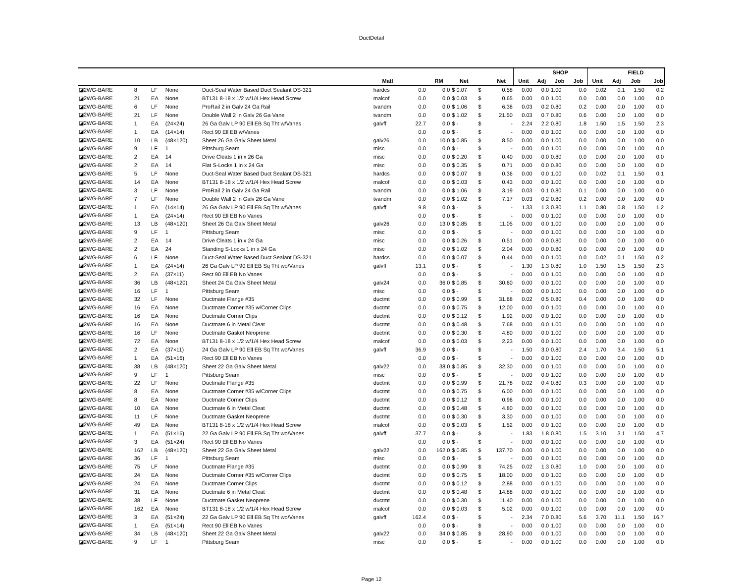DuctDetail
| | | | | | | | | | | | | | SHOP | | | | FIELD | | |
| --- | --- | --- | --- | --- | --- | --- | --- | --- | --- | --- | --- | --- | --- | --- | --- | --- | --- | --- | --- |
| | | | | | Matl | | RM | Net | | | Net | Unit | Adj | Job | Job | Unit | Adj | Job | Job |
| ◪2WG-BARE | 8 | LF | None | Duct-Seal Water Based Duct Sealant DS-321 | hardcs | 0.0 | 0.0 | $ 0.07 | $ | 0.58 | | 0.00 | 0.0 | 1.00 | 0.0 | 0.02 | 0.1 | 1.50 | 0.2 |
| ◪2WG-BARE | 21 | EA | None | BT131 8-18 x 1/2 w/1/4 Hex Head Screw | malcof | 0.0 | 0.0 | $ 0.03 | $ | 0.65 | | 0.00 | 0.0 | 1.00 | 0.0 | 0.00 | 0.0 | 1.00 | 0.0 |
| ◪2WG-BARE | 6 | LF | None | ProRail 2 in Galv 24 Ga Rail | tvandm | 0.0 | 0.0 | $ 1.06 | $ | 6.38 | | 0.03 | 0.2 | 0.80 | 0.2 | 0.00 | 0.0 | 1.00 | 0.0 |
| ◪2WG-BARE | 21 | LF | None | Double Wall 2 in Galv 26 Ga Vane | tvandm | 0.0 | 0.0 | $ 1.02 | $ | 21.50 | | 0.03 | 0.7 | 0.80 | 0.6 | 0.00 | 0.0 | 1.00 | 0.0 |
| ◪2WG-BARE | 1 | EA | (24×24) | 26 Ga Galv LP 90 Ell EB Sq Tht w/Vanes | galvff | 22.7 | 0.0 | $ - | $ | - | | 2.24 | 2.2 | 0.80 | 1.8 | 1.50 | 1.5 | 1.50 | 2.3 |
| ◪2WG-BARE | 1 | EA | (14×14) | Rect 90 Ell EB w/Vanes | | 0.0 | 0.0 | $ - | $ | - | | 0.00 | 0.0 | 1.00 | 0.0 | 0.00 | 0.0 | 1.00 | 0.0 |
| ◪2WG-BARE | 10 | LB | (48×120) | Sheet 26 Ga Galv Sheet Metal | galv26 | 0.0 | 10.0 | $ 0.85 | $ | 8.50 | | 0.00 | 0.0 | 1.00 | 0.0 | 0.00 | 0.0 | 1.00 | 0.0 |
| ◪2WG-BARE | 9 | LF | 1 | Pittsburg Seam | misc | 0.0 | 0.0 | $ - | $ | - | | 0.00 | 0.0 | 1.00 | 0.0 | 0.00 | 0.0 | 1.00 | 0.0 |
| ◪2WG-BARE | 2 | EA | 14 | Drive Cleats 1 in x 26 Ga | misc | 0.0 | 0.0 | $ 0.20 | $ | 0.40 | | 0.00 | 0.0 | 0.80 | 0.0 | 0.00 | 0.0 | 1.00 | 0.0 |
| ◪2WG-BARE | 2 | EA | 14 | Flat S-Locks 1 in x 24 Ga | misc | 0.0 | 0.0 | $ 0.35 | $ | 0.71 | | 0.00 | 0.0 | 0.80 | 0.0 | 0.00 | 0.0 | 1.00 | 0.0 |
| ◪2WG-BARE | 5 | LF | None | Duct-Seal Water Based Duct Sealant DS-321 | hardcs | 0.0 | 0.0 | $ 0.07 | $ | 0.36 | | 0.00 | 0.0 | 1.00 | 0.0 | 0.02 | 0.1 | 1.50 | 0.1 |
| ◪2WG-BARE | 14 | EA | None | BT131 8-18 x 1/2 w/1/4 Hex Head Screw | malcof | 0.0 | 0.0 | $ 0.03 | $ | 0.43 | | 0.00 | 0.0 | 1.00 | 0.0 | 0.00 | 0.0 | 1.00 | 0.0 |
| ◪2WG-BARE | 3 | LF | None | ProRail 2 in Galv 24 Ga Rail | tvandm | 0.0 | 0.0 | $ 1.06 | $ | 3.19 | | 0.03 | 0.1 | 0.80 | 0.1 | 0.00 | 0.0 | 1.00 | 0.0 |
| ◪2WG-BARE | 7 | LF | None | Double Wall 2 in Galv 26 Ga Vane | tvandm | 0.0 | 0.0 | $ 1.02 | $ | 7.17 | | 0.03 | 0.2 | 0.80 | 0.2 | 0.00 | 0.0 | 1.00 | 0.0 |
| ◪2WG-BARE | 1 | EA | (14×14) | 26 Ga Galv LP 90 Ell EB Sq Tht w/Vanes | galvff | 9.8 | 0.0 | $ - | $ | - | | 1.33 | 1.3 | 0.80 | 1.1 | 0.80 | 0.8 | 1.50 | 1.2 |
| ◪2WG-BARE | 1 | EA | (24×14) | Rect 90 Ell EB No Vanes | | 0.0 | 0.0 | $ - | $ | - | | 0.00 | 0.0 | 1.00 | 0.0 | 0.00 | 0.0 | 1.00 | 0.0 |
| ◪2WG-BARE | 13 | LB | (48×120) | Sheet 26 Ga Galv Sheet Metal | galv26 | 0.0 | 13.0 | $ 0.85 | $ | 11.05 | | 0.00 | 0.0 | 1.00 | 0.0 | 0.00 | 0.0 | 1.00 | 0.0 |
| ◪2WG-BARE | 9 | LF | 1 | Pittsburg Seam | misc | 0.0 | 0.0 | $ - | $ | - | | 0.00 | 0.0 | 1.00 | 0.0 | 0.00 | 0.0 | 1.00 | 0.0 |
| ◪2WG-BARE | 2 | EA | 14 | Drive Cleats 1 in x 24 Ga | misc | 0.0 | 0.0 | $ 0.26 | $ | 0.51 | | 0.00 | 0.0 | 0.80 | 0.0 | 0.00 | 0.0 | 1.00 | 0.0 |
| ◪2WG-BARE | 2 | EA | 24 | Standing S-Locks 1 in x 24 Ga | misc | 0.0 | 0.0 | $ 1.02 | $ | 2.04 | | 0.00 | 0.0 | 0.80 | 0.0 | 0.00 | 0.0 | 1.00 | 0.0 |
| ◪2WG-BARE | 6 | LF | None | Duct-Seal Water Based Duct Sealant DS-321 | hardcs | 0.0 | 0.0 | $ 0.07 | $ | 0.44 | | 0.00 | 0.0 | 1.00 | 0.0 | 0.02 | 0.1 | 1.50 | 0.2 |
| ◪2WG-BARE | 1 | EA | (24×14) | 26 Ga Galv LP 90 Ell EB Sq Tht wo/Vanes | galvff | 13.1 | 0.0 | $ - | $ | - | | 1.30 | 1.3 | 0.80 | 1.0 | 1.50 | 1.5 | 1.50 | 2.3 |
| ◪2WG-BARE | 2 | EA | (37×11) | Rect 90 Ell EB No Vanes | | 0.0 | 0.0 | $ - | $ | - | | 0.00 | 0.0 | 1.00 | 0.0 | 0.00 | 0.0 | 1.00 | 0.0 |
| ◪2WG-BARE | 36 | LB | (48×120) | Sheet 24 Ga Galv Sheet Metal | galv24 | 0.0 | 36.0 | $ 0.85 | $ | 30.60 | | 0.00 | 0.0 | 1.00 | 0.0 | 0.00 | 0.0 | 1.00 | 0.0 |
| ◪2WG-BARE | 16 | LF | 1 | Pittsburg Seam | misc | 0.0 | 0.0 | $ - | $ | - | | 0.00 | 0.0 | 1.00 | 0.0 | 0.00 | 0.0 | 1.00 | 0.0 |
| ◪2WG-BARE | 32 | LF | None | Ductmate Flange #35 | ductmt | 0.0 | 0.0 | $ 0.99 | $ | 31.68 | | 0.02 | 0.5 | 0.80 | 0.4 | 0.00 | 0.0 | 1.00 | 0.0 |
| ◪2WG-BARE | 16 | EA | None | Ductmate Corner #35 w/Corner Clips | ductmt | 0.0 | 0.0 | $ 0.75 | $ | 12.00 | | 0.00 | 0.0 | 1.00 | 0.0 | 0.00 | 0.0 | 1.00 | 0.0 |
| ◪2WG-BARE | 16 | EA | None | Ductmate Corner Clips | ductmt | 0.0 | 0.0 | $ 0.12 | $ | 1.92 | | 0.00 | 0.0 | 1.00 | 0.0 | 0.00 | 0.0 | 1.00 | 0.0 |
| ◪2WG-BARE | 16 | EA | None | Ductmate 6 in Metal Cleat | ductmt | 0.0 | 0.0 | $ 0.48 | $ | 7.68 | | 0.00 | 0.0 | 1.00 | 0.0 | 0.00 | 0.0 | 1.00 | 0.0 |
| ◪2WG-BARE | 16 | LF | None | Ductmate Gasket Neoprene | ductmt | 0.0 | 0.0 | $ 0.30 | $ | 4.80 | | 0.00 | 0.0 | 1.00 | 0.0 | 0.00 | 0.0 | 1.00 | 0.0 |
| ◪2WG-BARE | 72 | EA | None | BT131 8-18 x 1/2 w/1/4 Hex Head Screw | malcof | 0.0 | 0.0 | $ 0.03 | $ | 2.23 | | 0.00 | 0.0 | 1.00 | 0.0 | 0.00 | 0.0 | 1.00 | 0.0 |
| ◪2WG-BARE | 2 | EA | (37×11) | 24 Ga Galv LP 90 Ell EB Sq Tht wo/Vanes | galvff | 36.9 | 0.0 | $ - | $ | - | | 1.50 | 3.0 | 0.80 | 2.4 | 1.70 | 3.4 | 1.50 | 5.1 |
| ◪2WG-BARE | 1 | EA | (51×16) | Rect 90 Ell EB No Vanes | | 0.0 | 0.0 | $ - | $ | - | | 0.00 | 0.0 | 1.00 | 0.0 | 0.00 | 0.0 | 1.00 | 0.0 |
| ◪2WG-BARE | 38 | LB | (48×120) | Sheet 22 Ga Galv Sheet Metal | galv22 | 0.0 | 38.0 | $ 0.85 | $ | 32.30 | | 0.00 | 0.0 | 1.00 | 0.0 | 0.00 | 0.0 | 1.00 | 0.0 |
| ◪2WG-BARE | 9 | LF | 1 | Pittsburg Seam | misc | 0.0 | 0.0 | $ - | $ | - | | 0.00 | 0.0 | 1.00 | 0.0 | 0.00 | 0.0 | 1.00 | 0.0 |
| ◪2WG-BARE | 22 | LF | None | Ductmate Flange #35 | ductmt | 0.0 | 0.0 | $ 0.99 | $ | 21.78 | | 0.02 | 0.4 | 0.80 | 0.3 | 0.00 | 0.0 | 1.00 | 0.0 |
| ◪2WG-BARE | 8 | EA | None | Ductmate Corner #35 w/Corner Clips | ductmt | 0.0 | 0.0 | $ 0.75 | $ | 6.00 | | 0.00 | 0.0 | 1.00 | 0.0 | 0.00 | 0.0 | 1.00 | 0.0 |
| ◪2WG-BARE | 8 | EA | None | Ductmate Corner Clips | ductmt | 0.0 | 0.0 | $ 0.12 | $ | 0.96 | | 0.00 | 0.0 | 1.00 | 0.0 | 0.00 | 0.0 | 1.00 | 0.0 |
| ◪2WG-BARE | 10 | EA | None | Ductmate 6 in Metal Cleat | ductmt | 0.0 | 0.0 | $ 0.48 | $ | 4.80 | | 0.00 | 0.0 | 1.00 | 0.0 | 0.00 | 0.0 | 1.00 | 0.0 |
| ◪2WG-BARE | 11 | LF | None | Ductmate Gasket Neoprene | ductmt | 0.0 | 0.0 | $ 0.30 | $ | 3.30 | | 0.00 | 0.0 | 1.00 | 0.0 | 0.00 | 0.0 | 1.00 | 0.0 |
| ◪2WG-BARE | 49 | EA | None | BT131 8-18 x 1/2 w/1/4 Hex Head Screw | malcof | 0.0 | 0.0 | $ 0.03 | $ | 1.52 | | 0.00 | 0.0 | 1.00 | 0.0 | 0.00 | 0.0 | 1.00 | 0.0 |
| ◪2WG-BARE | 1 | EA | (51×16) | 22 Ga Galv LP 90 Ell EB Sq Tht wo/Vanes | galvff | 37.7 | 0.0 | $ - | $ | - | | 1.83 | 1.8 | 0.80 | 1.5 | 3.10 | 3.1 | 1.50 | 4.7 |
| ◪2WG-BARE | 3 | EA | (51×24) | Rect 90 Ell EB No Vanes | | 0.0 | 0.0 | $ - | $ | - | | 0.00 | 0.0 | 1.00 | 0.0 | 0.00 | 0.0 | 1.00 | 0.0 |
| ◪2WG-BARE | 162 | LB | (48×120) | Sheet 22 Ga Galv Sheet Metal | galv22 | 0.0 | 162.0 | $ 0.85 | $ | 137.70 | | 0.00 | 0.0 | 1.00 | 0.0 | 0.00 | 0.0 | 1.00 | 0.0 |
| ◪2WG-BARE | 36 | LF | 1 | Pittsburg Seam | misc | 0.0 | 0.0 | $ - | $ | - | | 0.00 | 0.0 | 1.00 | 0.0 | 0.00 | 0.0 | 1.00 | 0.0 |
| ◪2WG-BARE | 75 | LF | None | Ductmate Flange #35 | ductmt | 0.0 | 0.0 | $ 0.99 | $ | 74.25 | | 0.02 | 1.3 | 0.80 | 1.0 | 0.00 | 0.0 | 1.00 | 0.0 |
| ◪2WG-BARE | 24 | EA | None | Ductmate Corner #35 w/Corner Clips | ductmt | 0.0 | 0.0 | $ 0.75 | $ | 18.00 | | 0.00 | 0.0 | 1.00 | 0.0 | 0.00 | 0.0 | 1.00 | 0.0 |
| ◪2WG-BARE | 24 | EA | None | Ductmate Corner Clips | ductmt | 0.0 | 0.0 | $ 0.12 | $ | 2.88 | | 0.00 | 0.0 | 1.00 | 0.0 | 0.00 | 0.0 | 1.00 | 0.0 |
| ◪2WG-BARE | 31 | EA | None | Ductmate 6 in Metal Cleat | ductmt | 0.0 | 0.0 | $ 0.48 | $ | 14.88 | | 0.00 | 0.0 | 1.00 | 0.0 | 0.00 | 0.0 | 1.00 | 0.0 |
| ◪2WG-BARE | 38 | LF | None | Ductmate Gasket Neoprene | ductmt | 0.0 | 0.0 | $ 0.30 | $ | 11.40 | | 0.00 | 0.0 | 1.00 | 0.0 | 0.00 | 0.0 | 1.00 | 0.0 |
| ◪2WG-BARE | 162 | EA | None | BT131 8-18 x 1/2 w/1/4 Hex Head Screw | malcof | 0.0 | 0.0 | $ 0.03 | $ | 5.02 | | 0.00 | 0.0 | 1.00 | 0.0 | 0.00 | 0.0 | 1.00 | 0.0 |
| ◪2WG-BARE | 3 | EA | (51×24) | 22 Ga Galv LP 90 Ell EB Sq Tht wo/Vanes | galvff | 162.4 | 0.0 | $ - | $ | - | | 2.34 | 7.0 | 0.80 | 5.6 | 3.70 | 11.1 | 1.50 | 16.7 |
| ◪2WG-BARE | 1 | EA | (51×14) | Rect 90 Ell EB No Vanes | | 0.0 | 0.0 | $ - | $ | - | | 0.00 | 0.0 | 1.00 | 0.0 | 0.00 | 0.0 | 1.00 | 0.0 |
| ◪2WG-BARE | 34 | LB | (48×120) | Sheet 22 Ga Galv Sheet Metal | galv22 | 0.0 | 34.0 | $ 0.85 | $ | 28.90 | | 0.00 | 0.0 | 1.00 | 0.0 | 0.00 | 0.0 | 1.00 | 0.0 |
| ◪2WG-BARE | 9 | LF | 1 | Pittsburg Seam | misc | 0.0 | 0.0 | $ - | $ | - | | 0.00 | 0.0 | 1.00 | 0.0 | 0.00 | 0.0 | 1.00 | 0.0 |
Page 12